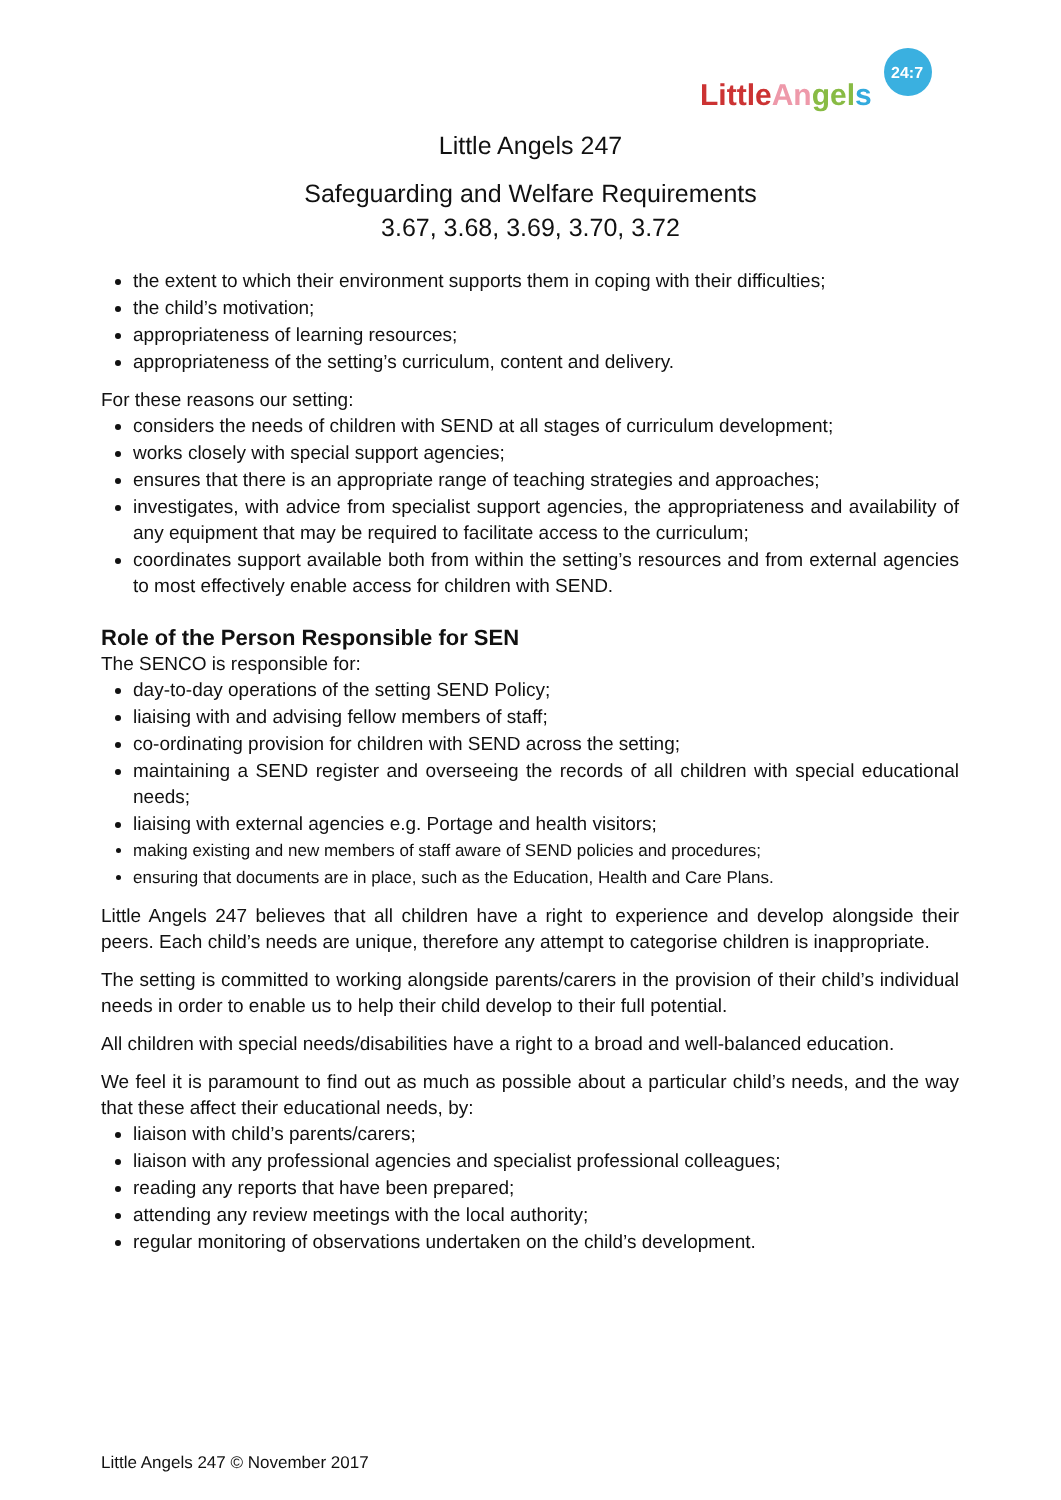LittleAngels
24:7
Little Angels 247
Safeguarding and Welfare Requirements
3.67, 3.68, 3.69, 3.70, 3.72
the extent to which their environment supports them in coping with their difficulties;
the child’s motivation;
appropriateness of learning resources;
appropriateness of the setting’s curriculum, content and delivery.
For these reasons our setting:
considers the needs of children with SEND at all stages of curriculum development;
works closely with special support agencies;
ensures that there is an appropriate range of teaching strategies and approaches;
investigates, with advice from specialist support agencies, the appropriateness and availability of any equipment that may be required to facilitate access to the curriculum;
coordinates support available both from within the setting’s resources and from external agencies to most effectively enable access for children with SEND.
Role of the Person Responsible for SEN
The SENCO is responsible for:
day-to-day operations of the setting SEND Policy;
liaising with and advising fellow members of staff;
co-ordinating provision for children with SEND across the setting;
maintaining a SEND register and overseeing the records of all children with special educational needs;
liaising with external agencies e.g. Portage and health visitors;
making existing and new members of staff aware of SEND policies and procedures;
ensuring that documents are in place, such as the Education, Health and Care Plans.
Little Angels 247 believes that all children have a right to experience and develop alongside their peers. Each child’s needs are unique, therefore any attempt to categorise children is inappropriate.
The setting is committed to working alongside parents/carers in the provision of their child’s individual needs in order to enable us to help their child develop to their full potential.
All children with special needs/disabilities have a right to a broad and well-balanced education.
We feel it is paramount to find out as much as possible about a particular child’s needs, and the way that these affect their educational needs, by:
liaison with child’s parents/carers;
liaison with any professional agencies and specialist professional colleagues;
reading any reports that have been prepared;
attending any review meetings with the local authority;
regular monitoring of observations undertaken on the child’s development.
Little Angels 247 © November 2017